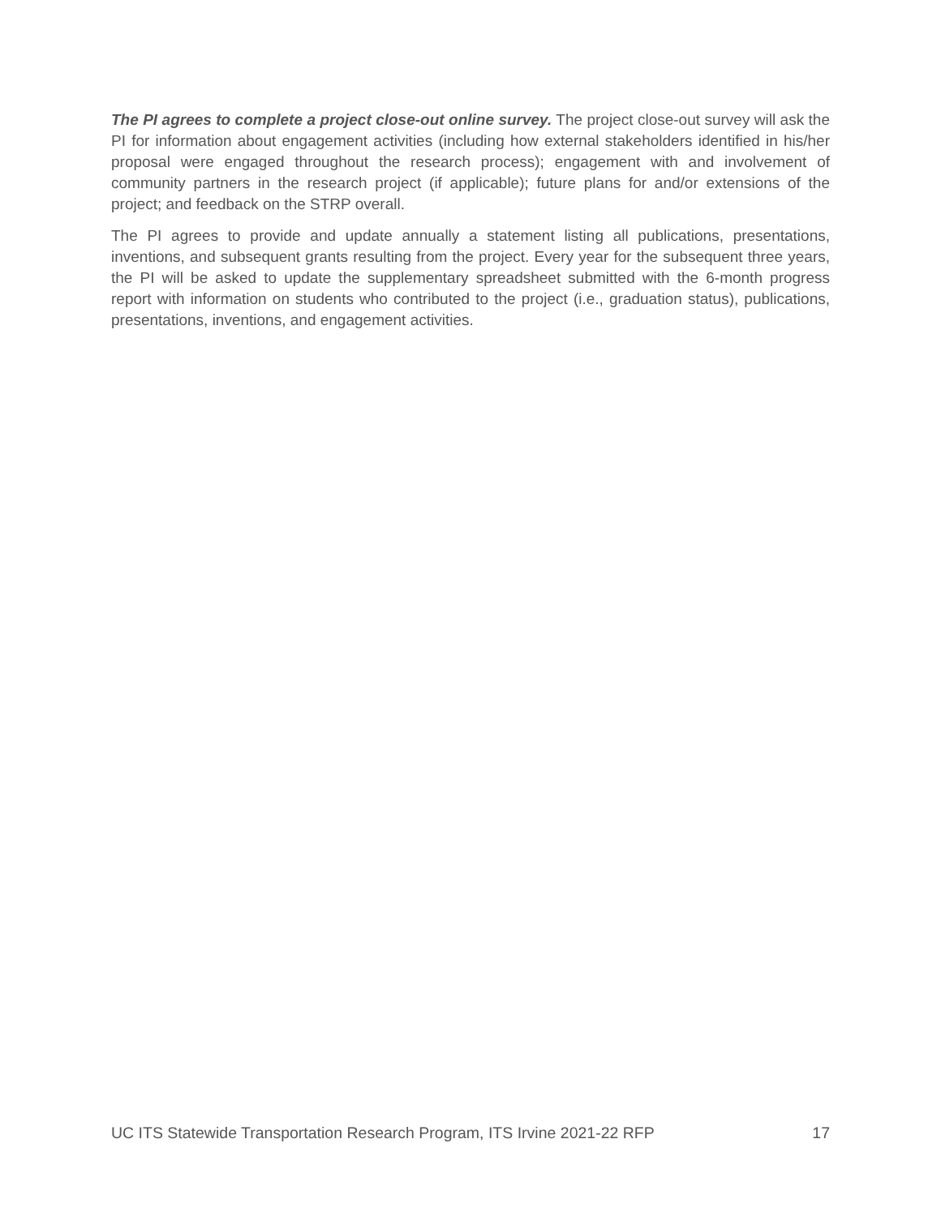The PI agrees to complete a project close-out online survey. The project close-out survey will ask the PI for information about engagement activities (including how external stakeholders identified in his/her proposal were engaged throughout the research process); engagement with and involvement of community partners in the research project (if applicable); future plans for and/or extensions of the project; and feedback on the STRP overall.
The PI agrees to provide and update annually a statement listing all publications, presentations, inventions, and subsequent grants resulting from the project. Every year for the subsequent three years, the PI will be asked to update the supplementary spreadsheet submitted with the 6-month progress report with information on students who contributed to the project (i.e., graduation status), publications, presentations, inventions, and engagement activities.
UC ITS Statewide Transportation Research Program, ITS Irvine 2021-22 RFP 17